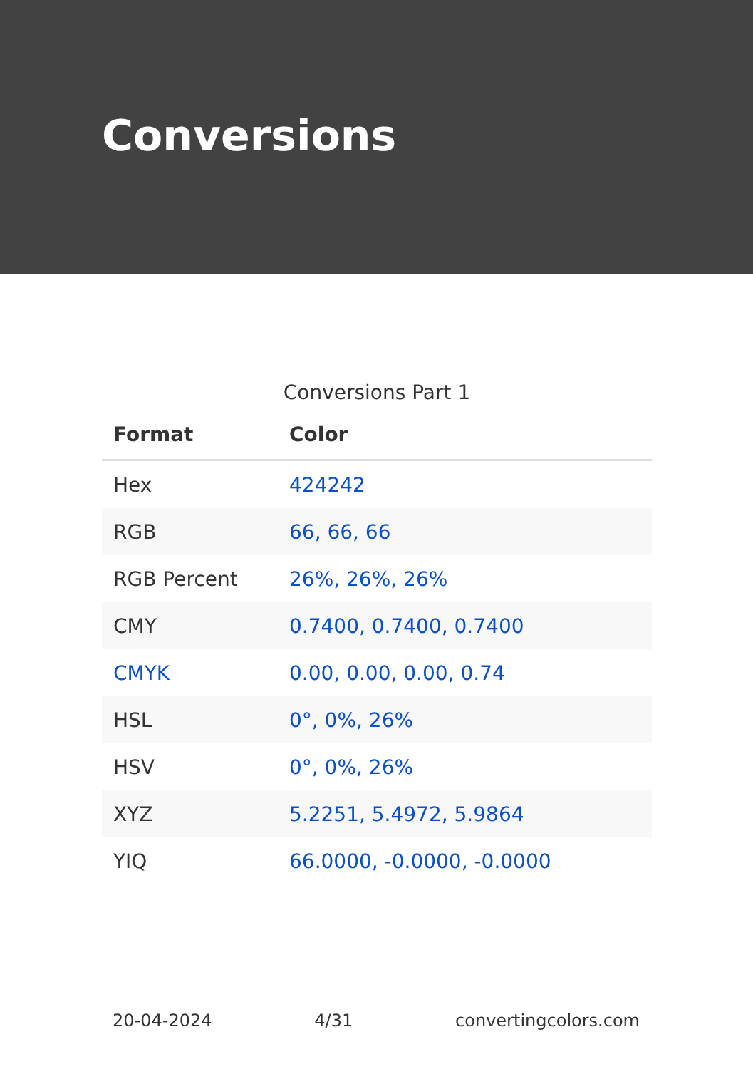Conversions
Conversions Part 1
| Format | Color |
| --- | --- |
| Hex | 424242 |
| RGB | 66, 66, 66 |
| RGB Percent | 26%, 26%, 26% |
| CMY | 0.7400, 0.7400, 0.7400 |
| CMYK | 0.00, 0.00, 0.00, 0.74 |
| HSL | 0°, 0%, 26% |
| HSV | 0°, 0%, 26% |
| XYZ | 5.2251, 5.4972, 5.9864 |
| YIQ | 66.0000, -0.0000, -0.0000 |
20-04-2024 4/31 convertingcolors.com